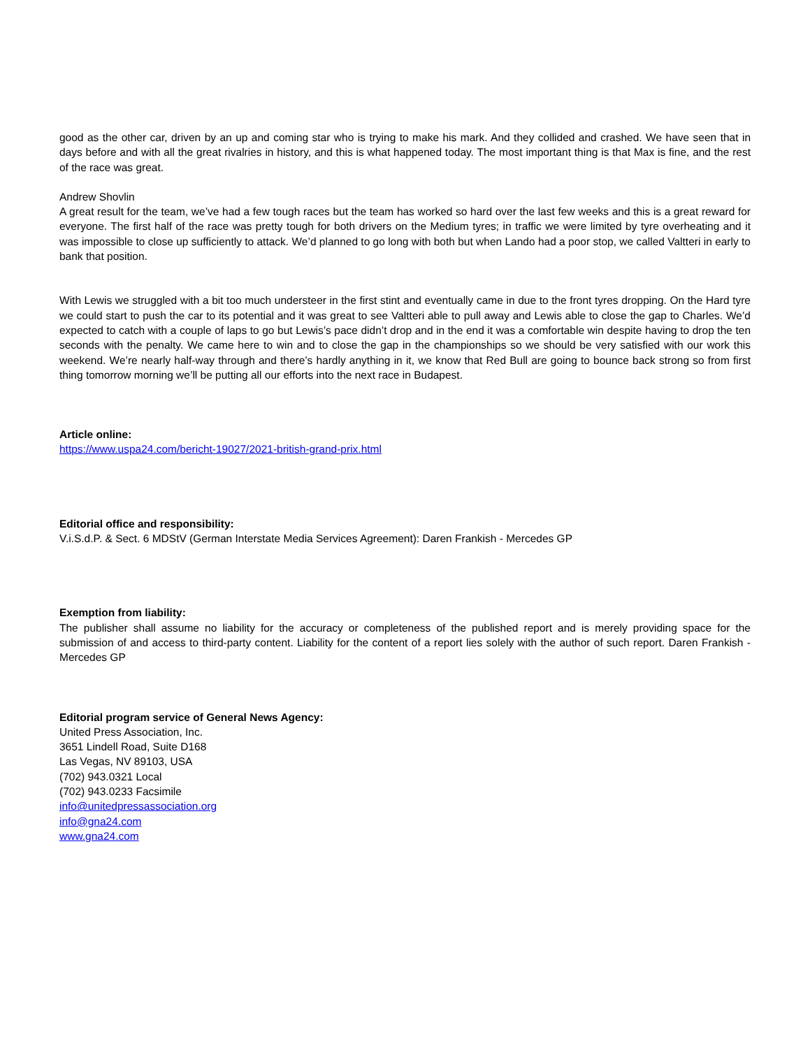good as the other car, driven by an up and coming star who is trying to make his mark. And they collided and crashed. We have seen that in days before and with all the great rivalries in history, and this is what happened today. The most important thing is that Max is fine, and the rest of the race was great.
Andrew Shovlin
A great result for the team, we’ve had a few tough races but the team has worked so hard over the last few weeks and this is a great reward for everyone. The first half of the race was pretty tough for both drivers on the Medium tyres; in traffic we were limited by tyre overheating and it was impossible to close up sufficiently to attack. We’d planned to go long with both but when Lando had a poor stop, we called Valtteri in early to bank that position.
With Lewis we struggled with a bit too much understeer in the first stint and eventually came in due to the front tyres dropping. On the Hard tyre we could start to push the car to its potential and it was great to see Valtteri able to pull away and Lewis able to close the gap to Charles. We’d expected to catch with a couple of laps to go but Lewis’s pace didn’t drop and in the end it was a comfortable win despite having to drop the ten seconds with the penalty. We came here to win and to close the gap in the championships so we should be very satisfied with our work this weekend. We’re nearly half-way through and there’s hardly anything in it, we know that Red Bull are going to bounce back strong so from first thing tomorrow morning we’ll be putting all our efforts into the next race in Budapest.
Article online:
https://www.uspa24.com/bericht-19027/2021-british-grand-prix.html
Editorial office and responsibility:
V.i.S.d.P. & Sect. 6 MDStV (German Interstate Media Services Agreement): Daren Frankish - Mercedes GP
Exemption from liability:
The publisher shall assume no liability for the accuracy or completeness of the published report and is merely providing space for the submission of and access to third-party content. Liability for the content of a report lies solely with the author of such report. Daren Frankish - Mercedes GP
Editorial program service of General News Agency:
United Press Association, Inc.
3651 Lindell Road, Suite D168
Las Vegas, NV 89103, USA
(702) 943.0321 Local
(702) 943.0233 Facsimile
info@unitedpressassociation.org
info@gna24.com
www.gna24.com